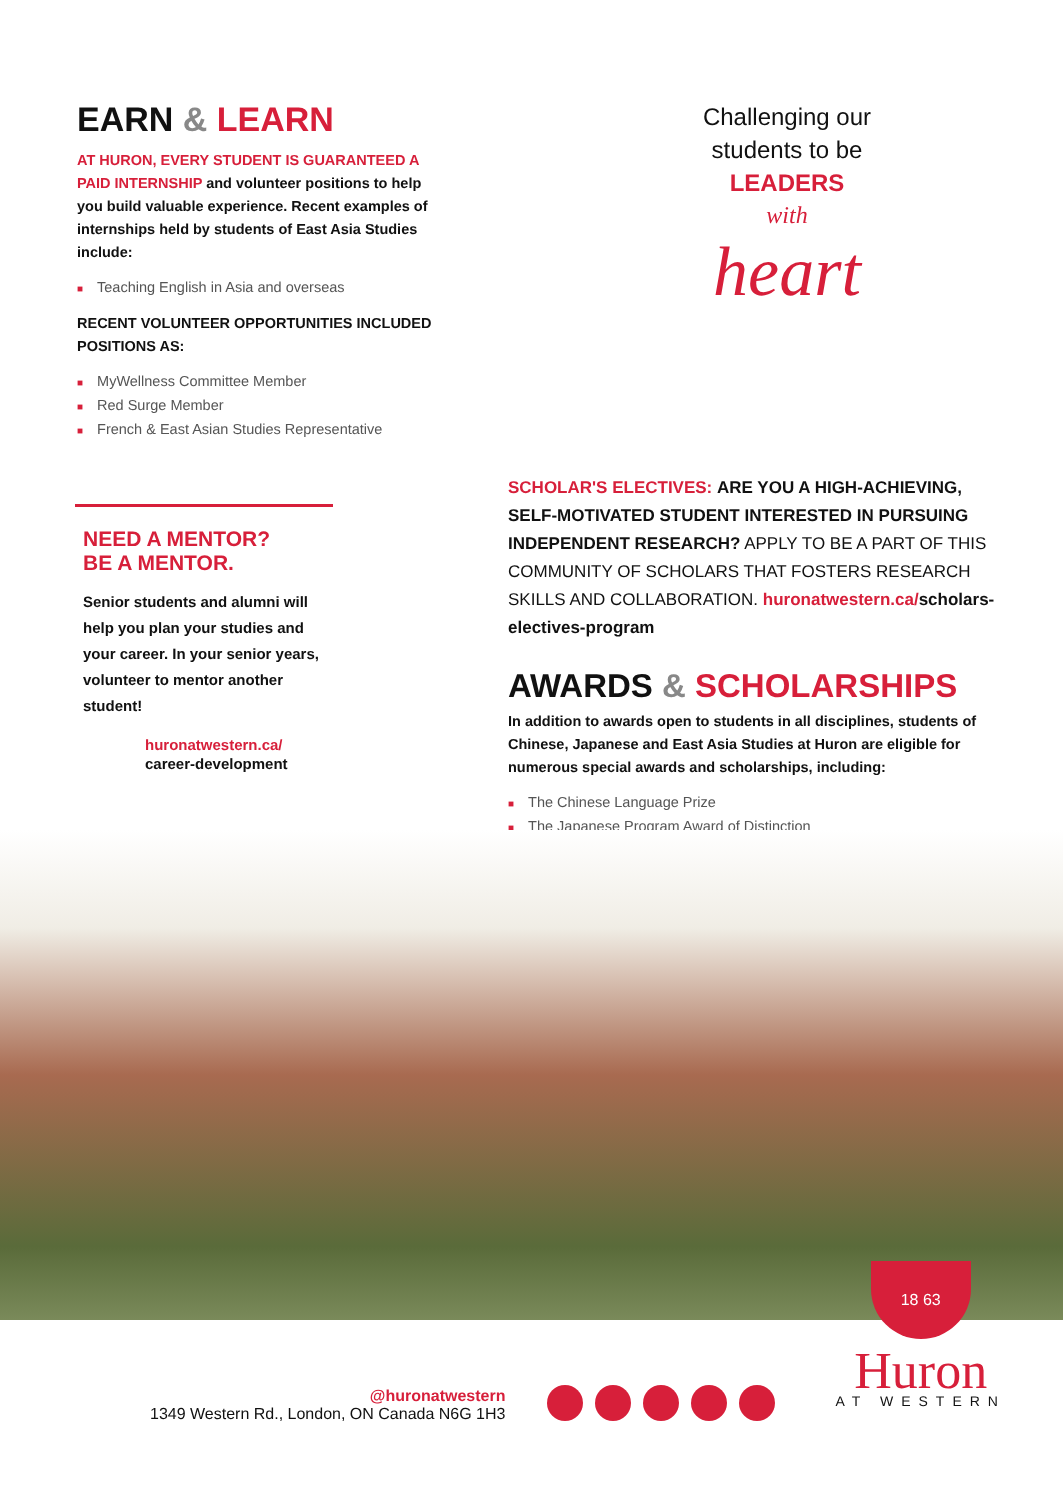EARN & LEARN
AT HURON, EVERY STUDENT IS GUARANTEED A PAID INTERNSHIP and volunteer positions to help you build valuable experience. Recent examples of internships held by students of East Asia Studies include:
■ Teaching English in Asia and overseas
RECENT VOLUNTEER OPPORTUNITIES INCLUDED POSITIONS AS:
■ MyWellness Committee Member
■ Red Surge Member
■ French & East Asian Studies Representative
Challenging our
students to be
LEADERS
with
heart
NEED A MENTOR?
BE A MENTOR.
Senior students and alumni will help you plan your studies and your career. In your senior years, volunteer to mentor another student!
huronatwestern.ca/
career-development
SCHOLAR'S ELECTIVES: ARE YOU A HIGH-ACHIEVING, SELF-MOTIVATED STUDENT INTERESTED IN PURSUING INDEPENDENT RESEARCH? APPLY TO BE A PART OF THIS COMMUNITY OF SCHOLARS THAT FOSTERS RESEARCH SKILLS AND COLLABORATION. huronatwestern.ca/scholars-electives-program
AWARDS & SCHOLARSHIPS
In addition to awards open to students in all disciplines, students of Chinese, Japanese and East Asia Studies at Huron are eligible for numerous special awards and scholarships, including:
■ The Chinese Language Prize
■ The Japanese Program Award of Distinction
@huronatwestern
1349 Western Rd., London, ON Canada N6G 1H3
18 63
Huron
AT WESTERN